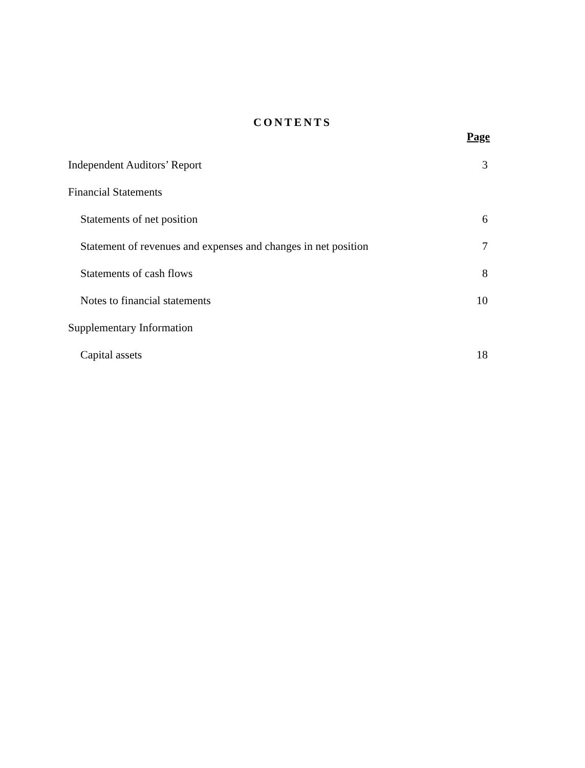CONTENTS
Page
| Independent Auditors’ Report | 3 |
| Financial Statements | |
| Statements of net position | 6 |
| Statement of revenues and expenses and changes in net position | 7 |
| Statements of cash flows | 8 |
| Notes to financial statements | 10 |
| Supplementary Information | |
| Capital assets | 18 |